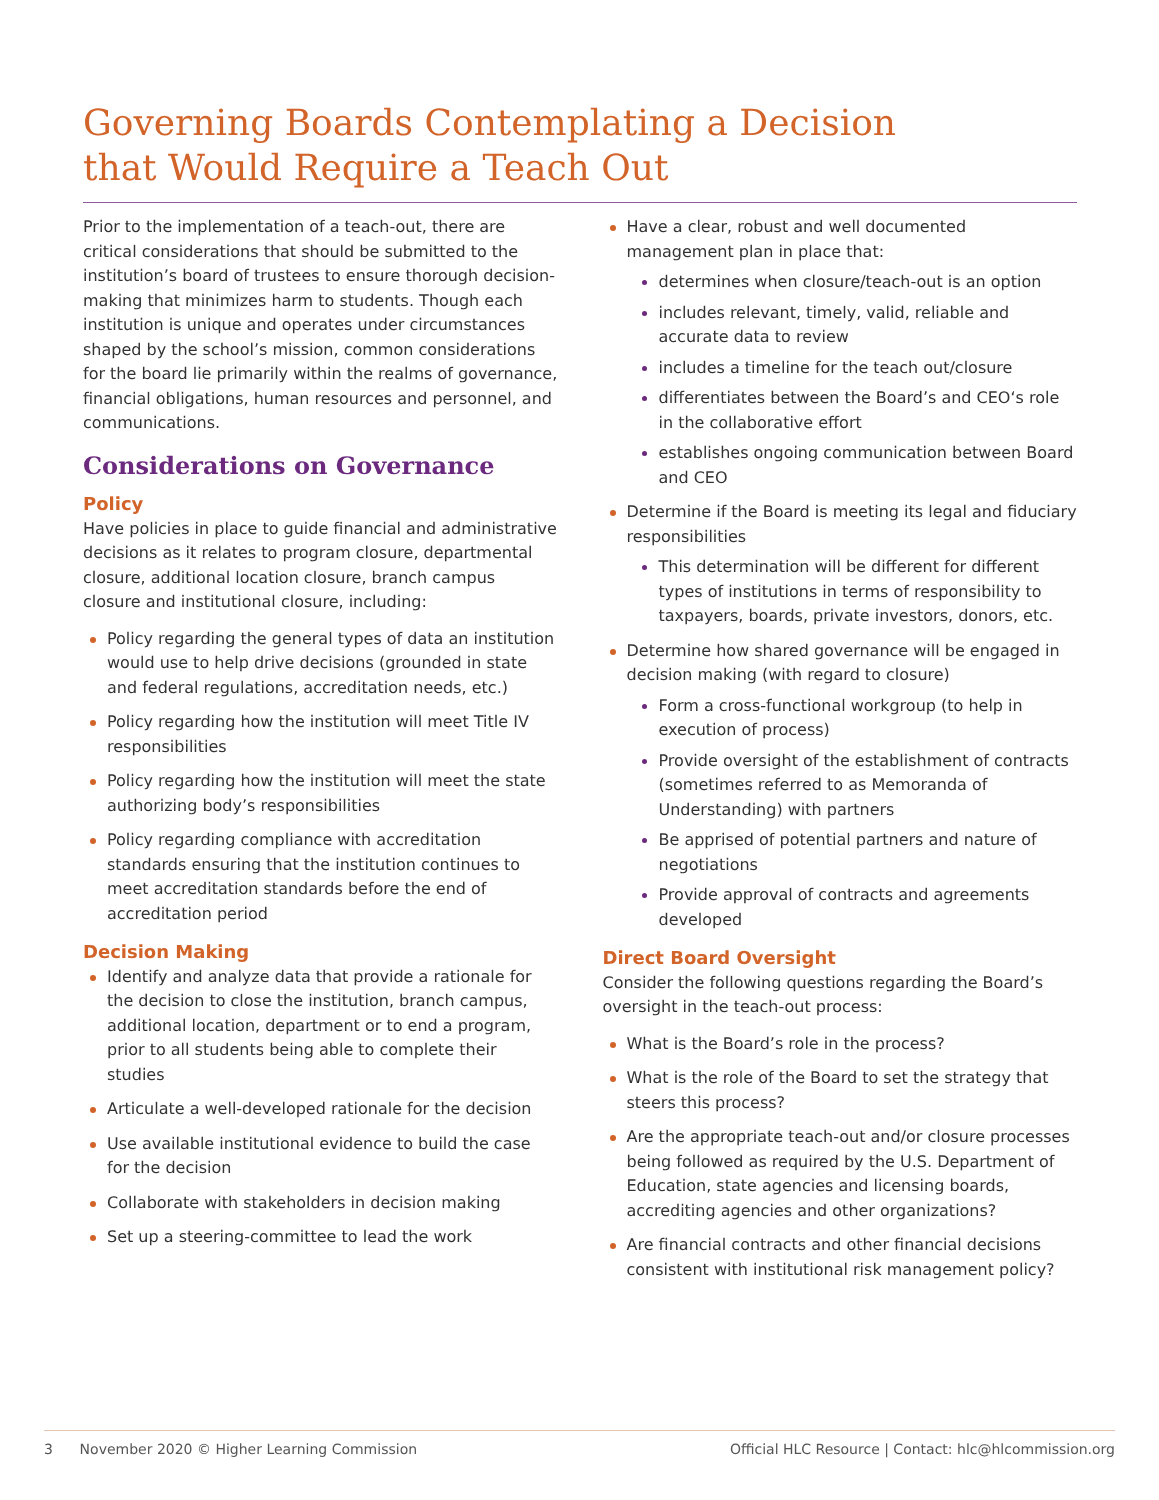Governing Boards Contemplating a Decision
that Would Require a Teach Out
Prior to the implementation of a teach-out, there are critical considerations that should be submitted to the institution’s board of trustees to ensure thorough decision-making that minimizes harm to students. Though each institution is unique and operates under circumstances shaped by the school’s mission, common considerations for the board lie primarily within the realms of governance, financial obligations, human resources and personnel, and communications.
Considerations on Governance
Policy
Have policies in place to guide financial and administrative decisions as it relates to program closure, departmental closure, additional location closure, branch campus closure and institutional closure, including:
Policy regarding the general types of data an institution would use to help drive decisions (grounded in state and federal regulations, accreditation needs, etc.)
Policy regarding how the institution will meet Title IV responsibilities
Policy regarding how the institution will meet the state authorizing body’s responsibilities
Policy regarding compliance with accreditation standards ensuring that the institution continues to meet accreditation standards before the end of accreditation period
Decision Making
Identify and analyze data that provide a rationale for the decision to close the institution, branch campus, additional location, department or to end a program, prior to all students being able to complete their studies
Articulate a well-developed rationale for the decision
Use available institutional evidence to build the case for the decision
Collaborate with stakeholders in decision making
Set up a steering-committee to lead the work
Have a clear, robust and well documented management plan in place that:
determines when closure/teach-out is an option
includes relevant, timely, valid, reliable and accurate data to review
includes a timeline for the teach out/closure
differentiates between the Board’s and CEO‘s role in the collaborative effort
establishes ongoing communication between Board and CEO
Determine if the Board is meeting its legal and fiduciary responsibilities
This determination will be different for different types of institutions in terms of responsibility to taxpayers, boards, private investors, donors, etc.
Determine how shared governance will be engaged in decision making (with regard to closure)
Form a cross-functional workgroup (to help in execution of process)
Provide oversight of the establishment of contracts (sometimes referred to as Memoranda of Understanding) with partners
Be apprised of potential partners and nature of negotiations
Provide approval of contracts and agreements developed
Direct Board Oversight
Consider the following questions regarding the Board’s oversight in the teach-out process:
What is the Board’s role in the process?
What is the role of the Board to set the strategy that steers this process?
Are the appropriate teach-out and/or closure processes being followed as required by the U.S. Department of Education, state agencies and licensing boards, accrediting agencies and other organizations?
Are financial contracts and other financial decisions consistent with institutional risk management policy?
3 November 2020 © Higher Learning Commission Official HLC Resource | Contact: hlc@hlcommission.org